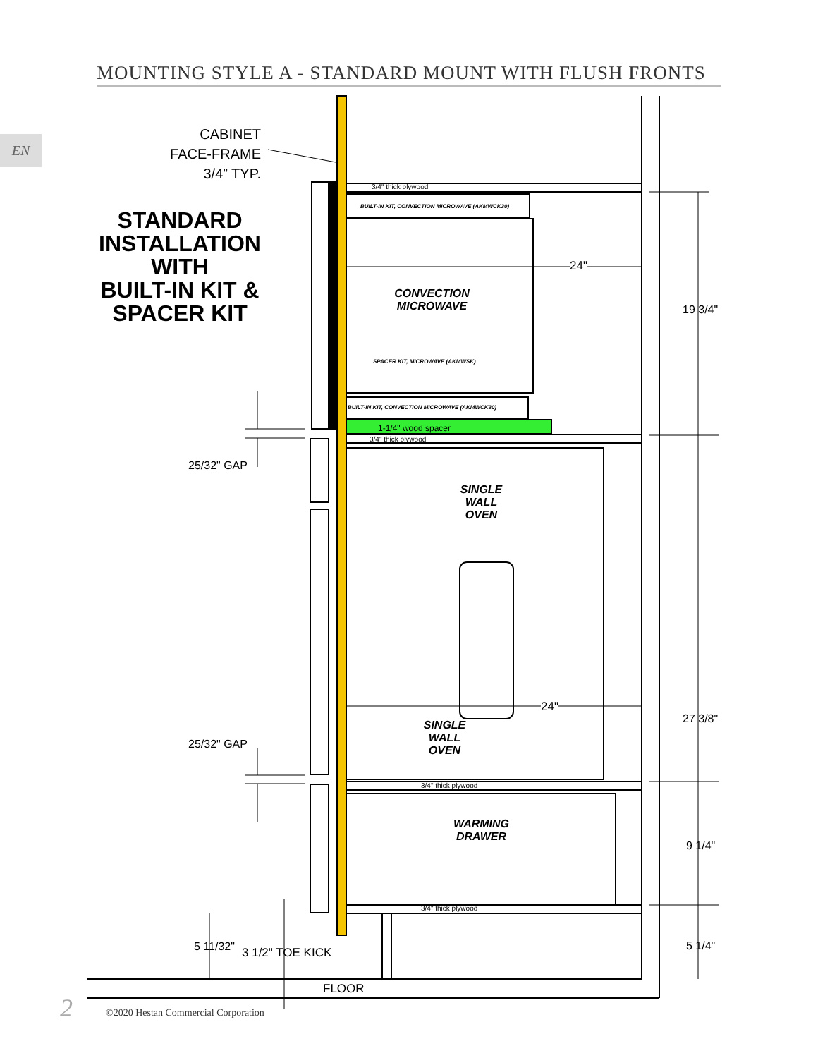MOUNTING STYLE A - STANDARD MOUNT WITH FLUSH FRONTS
EN
CABINET
FACE-FRAME
3/4” TYP.
STANDARD
INSTALLATION
WITH
BUILT-IN KIT &
SPACER KIT
3/4" thick plywood
BUILT-IN KIT, CONVECTION MICROWAVE (AKMWCK30)
24"
CONVECTION
MICROWAVE
19 3/4"
SPACER KIT, MICROWAVE (AKMWSK)
BUILT-IN KIT, CONVECTION MICROWAVE (AKMWCK30)
1-1/4" wood spacer
3/4" thick plywood
25/32" GAP
SINGLE
WALL
OVEN
24"
27 3/8"
SINGLE
WALL
OVEN
25/32" GAP
3/4" thick plywood
WARMING
DRAWER
9 1/4"
3/4" thick plywood
5 11/32" 3 1/2" TOE KICK 5 1/4"
FLOOR
2
©2020 Hestan Commercial Corporation